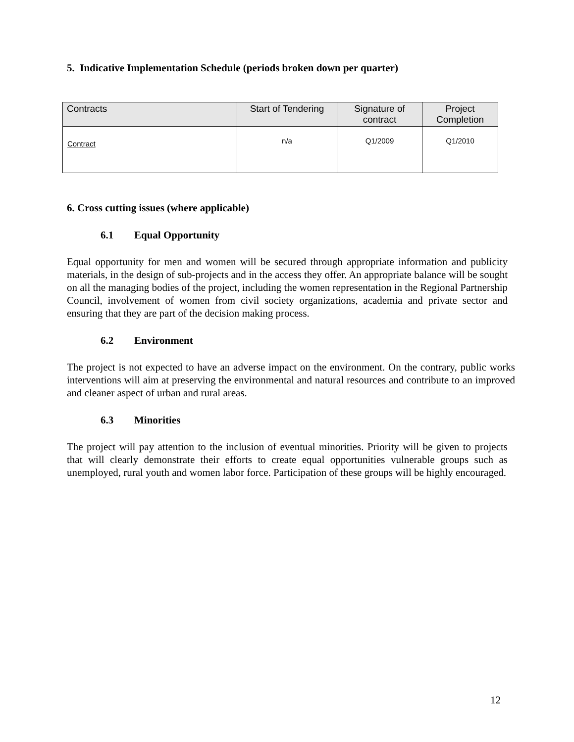5. Indicative Implementation Schedule (periods broken down per quarter)
| Contracts | Start of Tendering | Signature of contract | Project Completion |
| --- | --- | --- | --- |
| Contract | n/a | Q1/2009 | Q1/2010 |
6. Cross cutting issues (where applicable)
6.1 Equal Opportunity
Equal opportunity for men and women will be secured through appropriate information and publicity materials, in the design of sub-projects and in the access they offer. An appropriate balance will be sought on all the managing bodies of the project, including the women representation in the Regional Partnership Council, involvement of women from civil society organizations, academia and private sector and ensuring that they are part of the decision making process.
6.2 Environment
The project is not expected to have an adverse impact on the environment. On the contrary, public works interventions will aim at preserving the environmental and natural resources and contribute to an improved and cleaner aspect of urban and rural areas.
6.3 Minorities
The project will pay attention to the inclusion of eventual minorities. Priority will be given to projects that will clearly demonstrate their efforts to create equal opportunities vulnerable groups such as unemployed, rural youth and women labor force. Participation of these groups will be highly encouraged.
12